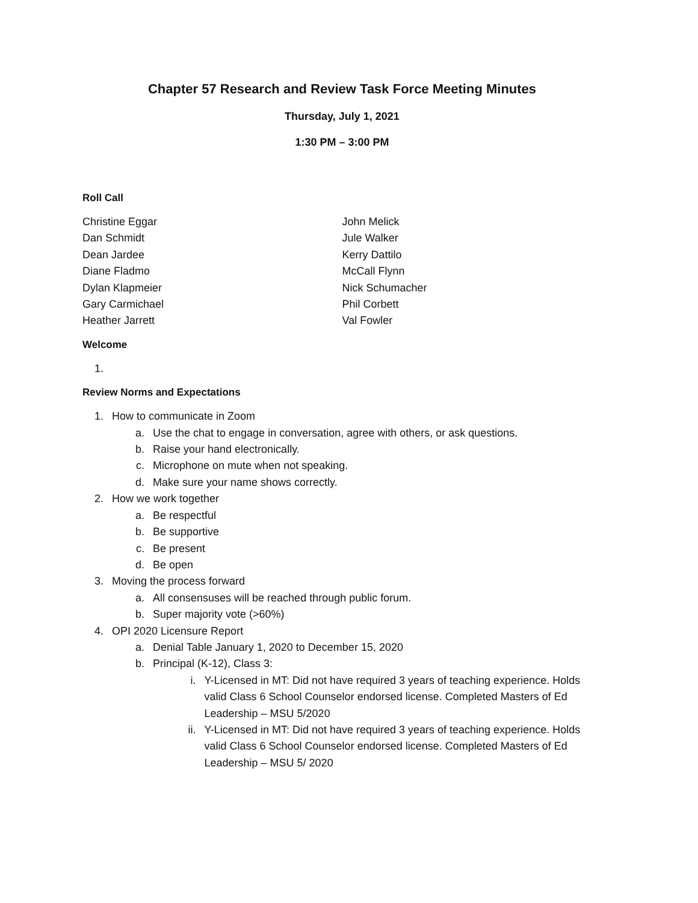Chapter 57 Research and Review Task Force Meeting Minutes
Thursday, July 1, 2021
1:30 PM – 3:00 PM
Roll Call
Christine Eggar
Dan Schmidt
Dean Jardee
Diane Fladmo
Dylan Klapmeier
Gary Carmichael
Heather Jarrett
John Melick
Jule Walker
Kerry Dattilo
McCall Flynn
Nick Schumacher
Phil Corbett
Val Fowler
Welcome
1.
Review Norms and Expectations
1. How to communicate in Zoom
a. Use the chat to engage in conversation, agree with others, or ask questions.
b. Raise your hand electronically.
c. Microphone on mute when not speaking.
d. Make sure your name shows correctly.
2. How we work together
a. Be respectful
b. Be supportive
c. Be present
d. Be open
3. Moving the process forward
a. All consensuses will be reached through public forum.
b. Super majority vote (>60%)
4. OPI 2020 Licensure Report
a. Denial Table January 1, 2020 to December 15, 2020
b. Principal (K-12), Class 3:
i. Y-Licensed in MT: Did not have required 3 years of teaching experience. Holds valid Class 6 School Counselor endorsed license. Completed Masters of Ed Leadership – MSU 5/2020
ii. Y-Licensed in MT: Did not have required 3 years of teaching experience. Holds valid Class 6 School Counselor endorsed license. Completed Masters of Ed Leadership – MSU 5/ 2020